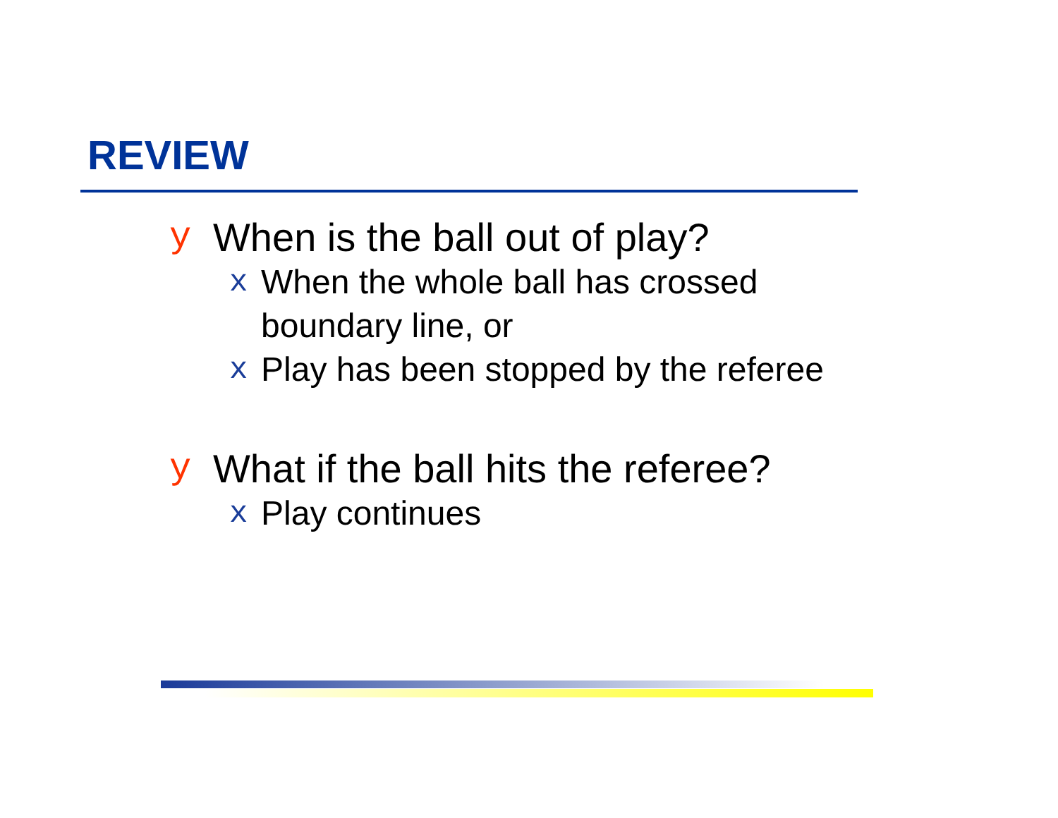REVIEW
y When is the ball out of play?
x When the whole ball has crossed
boundary line, or
x Play has been stopped by the referee
y What if the ball hits the referee?
x Play continues